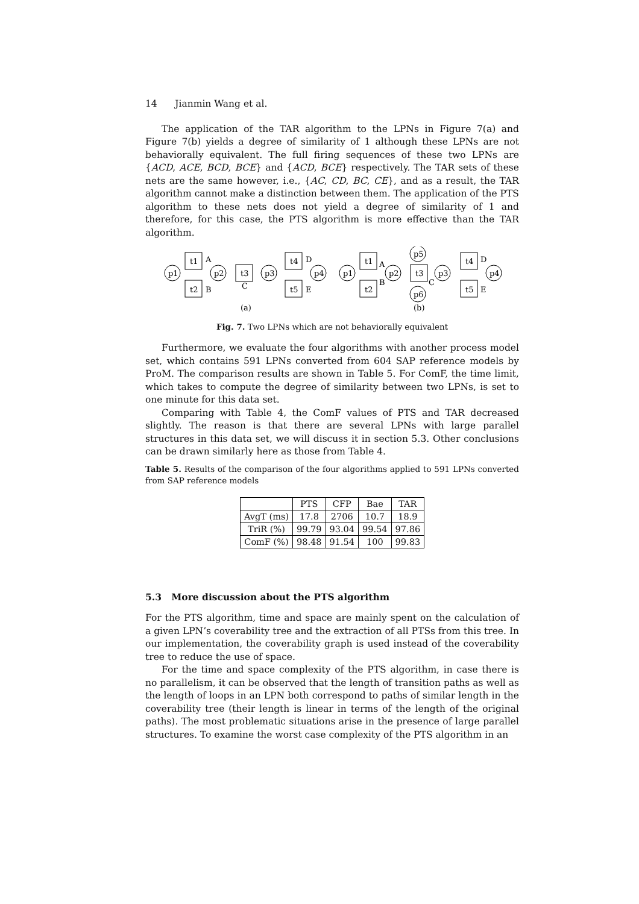14 Jianmin Wang et al.
The application of the TAR algorithm to the LPNs in Figure 7(a) and Figure 7(b) yields a degree of similarity of 1 although these LPNs are not behaviorally equivalent. The full firing sequences of these two LPNs are {ACD, ACE, BCD, BCE} and {ACD, BCE} respectively. The TAR sets of these nets are the same however, i.e., {AC, CD, BC, CE}, and as a result, the TAR algorithm cannot make a distinction between them. The application of the PTS algorithm to these nets does not yield a degree of similarity of 1 and therefore, for this case, the PTS algorithm is more effective than the TAR algorithm.
p1
t1
t2
A
B
p2
t3
C
p3
t4
t5
D
E
p4
(a)
p1
t1
t2
A
B
p2
t3
C
p3
p5
p6
t4
t5
D
E
p4
(b)
Fig. 7. Two LPNs which are not behaviorally equivalent
Furthermore, we evaluate the four algorithms with another process model set, which contains 591 LPNs converted from 604 SAP reference models by ProM. The comparison results are shown in Table 5. For ComF, the time limit, which takes to compute the degree of similarity between two LPNs, is set to one minute for this data set.
Comparing with Table 4, the ComF values of PTS and TAR decreased slightly. The reason is that there are several LPNs with large parallel structures in this data set, we will discuss it in section 5.3. Other conclusions can be drawn similarly here as those from Table 4.
Table 5. Results of the comparison of the four algorithms applied to 591 LPNs converted from SAP reference models
| | PTS | CFP | Bae | TAR |
| AvgT (ms) | 17.8 | 2706 | 10.7 | 18.9 |
| TriR (%) | 99.79 | 93.04 | 99.54 | 97.86 |
| ComF (%) | 98.48 | 91.54 | 100 | 99.83 |
5.3 More discussion about the PTS algorithm
For the PTS algorithm, time and space are mainly spent on the calculation of a given LPN’s coverability tree and the extraction of all PTSs from this tree. In our implementation, the coverability graph is used instead of the coverability tree to reduce the use of space.
For the time and space complexity of the PTS algorithm, in case there is no parallelism, it can be observed that the length of transition paths as well as the length of loops in an LPN both correspond to paths of similar length in the coverability tree (their length is linear in terms of the length of the original paths). The most problematic situations arise in the presence of large parallel structures. To examine the worst case complexity of the PTS algorithm in an